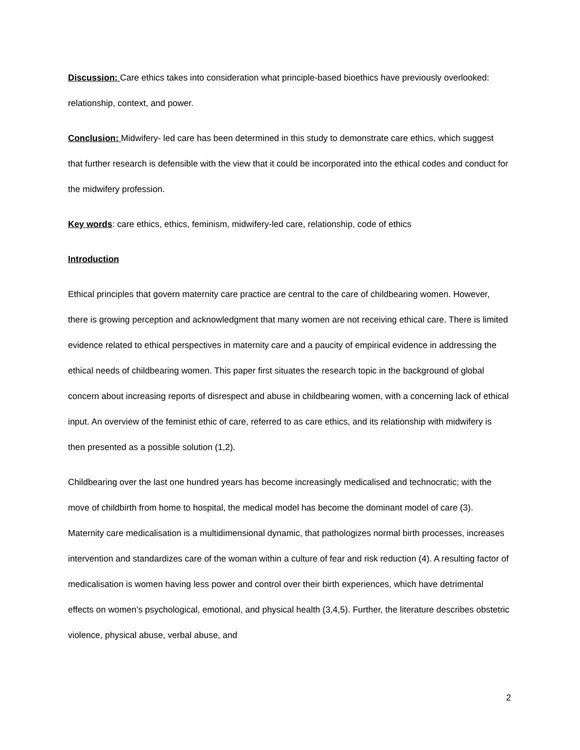Discussion: Care ethics takes into consideration what principle-based bioethics have previously overlooked: relationship, context, and power.
Conclusion: Midwifery- led care has been determined in this study to demonstrate care ethics, which suggest that further research is defensible with the view that it could be incorporated into the ethical codes and conduct for the midwifery profession.
Key words: care ethics, ethics, feminism, midwifery-led care, relationship, code of ethics
Introduction
Ethical principles that govern maternity care practice are central to the care of childbearing women. However, there is growing perception and acknowledgment that many women are not receiving ethical care. There is limited evidence related to ethical perspectives in maternity care and a paucity of empirical evidence in addressing the ethical needs of childbearing women. This paper first situates the research topic in the background of global concern about increasing reports of disrespect and abuse in childbearing women, with a concerning lack of ethical input. An overview of the feminist ethic of care, referred to as care ethics, and its relationship with midwifery is then presented as a possible solution (1,2).
Childbearing over the last one hundred years has become increasingly medicalised and technocratic; with the move of childbirth from home to hospital, the medical model has become the dominant model of care (3). Maternity care medicalisation is a multidimensional dynamic, that pathologizes normal birth processes, increases intervention and standardizes care of the woman within a culture of fear and risk reduction (4). A resulting factor of medicalisation is women having less power and control over their birth experiences, which have detrimental effects on women’s psychological, emotional, and physical health (3,4,5). Further, the literature describes obstetric violence, physical abuse, verbal abuse, and
2